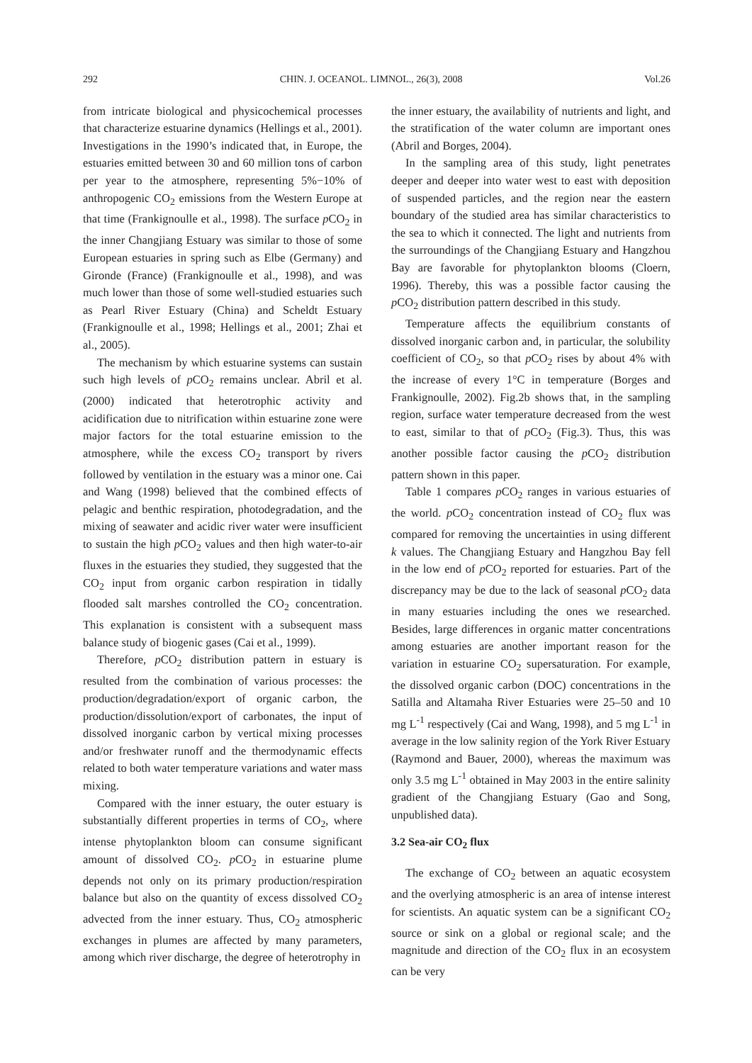292 CHIN. J. OCEANOL. LIMNOL., 26(3), 2008 Vol.26
from intricate biological and physicochemical processes that characterize estuarine dynamics (Hellings et al., 2001). Investigations in the 1990’s indicated that, in Europe, the estuaries emitted between 30 and 60 million tons of carbon per year to the atmosphere, representing 5%−10% of anthropogenic CO<sub>2</sub> emissions from the Western Europe at that time (Frankignoulle et al., 1998). The surface p CO<sub>2</sub> in the inner Changjiang Estuary was similar to those of some European estuaries in spring such as Elbe (Germany) and Gironde (France) (Frankignoulle et al., 1998), and was much lower than those of some well-studied estuaries such as Pearl River Estuary (China) and Scheldt Estuary (Frankignoulle et al., 1998; Hellings et al., 2001; Zhai et al., 2005).
The mechanism by which estuarine systems can sustain such high levels of p CO<sub>2</sub> remains unclear. Abril et al. (2000) indicated that heterotrophic activity and acidification due to nitrification within estuarine zone were major factors for the total estuarine emission to the atmosphere, while the excess CO<sub>2</sub> transport by rivers followed by ventilation in the estuary was a minor one. Cai and Wang (1998) believed that the combined effects of pelagic and benthic respiration, photodegradation, and the mixing of seawater and acidic river water were insufficient to sustain the high p CO<sub>2</sub> values and then high water-to-air fluxes in the estuaries they studied, they suggested that the CO<sub>2</sub> input from organic carbon respiration in tidally flooded salt marshes controlled the CO<sub>2</sub> concentration. This explanation is consistent with a subsequent mass balance study of biogenic gases (Cai et al., 1999).
Therefore, p CO<sub>2</sub> distribution pattern in estuary is resulted from the combination of various processes: the production/degradation/export of organic carbon, the production/dissolution/export of carbonates, the input of dissolved inorganic carbon by vertical mixing processes and/or freshwater runoff and the thermodynamic effects related to both water temperature variations and water mass mixing.
Compared with the inner estuary, the outer estuary is substantially different properties in terms of CO<sub>2</sub>, where intense phytoplankton bloom can consume significant amount of dissolved CO<sub>2</sub>. p CO<sub>2</sub> in estuarine plume depends not only on its primary production/respiration balance but also on the quantity of excess dissolved CO<sub>2</sub> advected from the inner estuary. Thus, CO<sub>2</sub> atmospheric exchanges in plumes are affected by many parameters, among which river discharge, the degree of heterotrophy in
the inner estuary, the availability of nutrients and light, and the stratification of the water column are important ones (Abril and Borges, 2004).
In the sampling area of this study, light penetrates deeper and deeper into water west to east with deposition of suspended particles, and the region near the eastern boundary of the studied area has similar characteristics to the sea to which it connected. The light and nutrients from the surroundings of the Changjiang Estuary and Hangzhou Bay are favorable for phytoplankton blooms (Cloern, 1996). Thereby, this was a possible factor causing the p CO<sub>2</sub> distribution pattern described in this study.
Temperature affects the equilibrium constants of dissolved inorganic carbon and, in particular, the solubility coefficient of CO<sub>2</sub>, so that p CO<sub>2</sub> rises by about 4% with the increase of every 1°C in temperature (Borges and Frankignoulle, 2002). Fig.2b shows that, in the sampling region, surface water temperature decreased from the west to east, similar to that of p CO<sub>2</sub> (Fig.3). Thus, this was another possible factor causing the p CO<sub>2</sub> distribution pattern shown in this paper.
Table 1 compares p CO<sub>2</sub> ranges in various estuaries of the world. p CO<sub>2</sub> concentration instead of CO<sub>2</sub> flux was compared for removing the uncertainties in using different k values. The Changjiang Estuary and Hangzhou Bay fell in the low end of p CO<sub>2</sub> reported for estuaries. Part of the discrepancy may be due to the lack of seasonal p CO<sub>2</sub> data in many estuaries including the ones we researched. Besides, large differences in organic matter concentrations among estuaries are another important reason for the variation in estuarine CO<sub>2</sub> supersaturation. For example, the dissolved organic carbon (DOC) concentrations in the Satilla and Altamaha River Estuaries were 25–50 and 10 mg L<sup>-1</sup> respectively (Cai and Wang, 1998), and 5 mg L<sup>-1</sup> in average in the low salinity region of the York River Estuary (Raymond and Bauer, 2000), whereas the maximum was only 3.5 mg L<sup>-1</sup> obtained in May 2003 in the entire salinity gradient of the Changjiang Estuary (Gao and Song, unpublished data).
3.2 Sea-air CO<sub>2</sub> flux
The exchange of CO<sub>2</sub> between an aquatic ecosystem and the overlying atmospheric is an area of intense interest for scientists. An aquatic system can be a significant CO<sub>2</sub> source or sink on a global or regional scale; and the magnitude and direction of the CO<sub>2</sub> flux in an ecosystem can be very